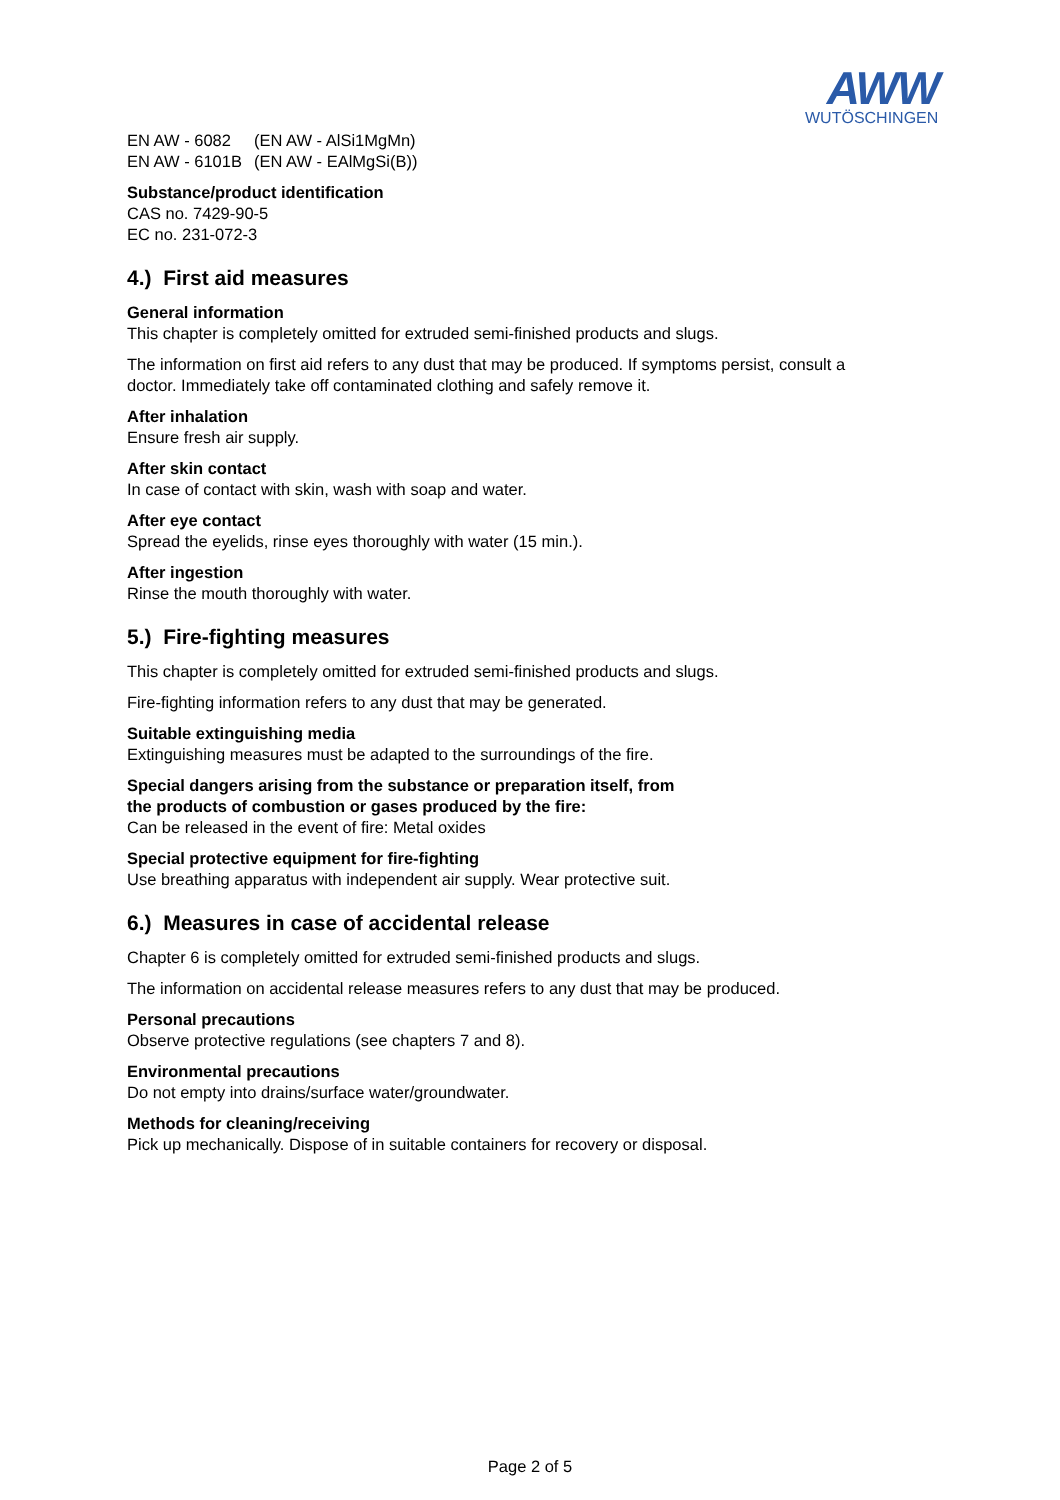AWW
WUTÖSCHINGEN
| EN AW - 6082 | (EN AW - AlSi1MgMn) |
| EN AW - 6101B | (EN AW - EAlMgSi(B)) |
Substance/product identification
CAS no. 7429-90-5
EC no. 231-072-3
4.) First aid measures
General information
This chapter is completely omitted for extruded semi-finished products and slugs.
The information on first aid refers to any dust that may be produced. If symptoms persist, consult a doctor. Immediately take off contaminated clothing and safely remove it.
After inhalation
Ensure fresh air supply.
After skin contact
In case of contact with skin, wash with soap and water.
After eye contact
Spread the eyelids, rinse eyes thoroughly with water (15 min.).
After ingestion
Rinse the mouth thoroughly with water.
5.) Fire-fighting measures
This chapter is completely omitted for extruded semi-finished products and slugs.
Fire-fighting information refers to any dust that may be generated.
Suitable extinguishing media
Extinguishing measures must be adapted to the surroundings of the fire.
Special dangers arising from the substance or preparation itself, from
the products of combustion or gases produced by the fire:
Can be released in the event of fire: Metal oxides
Special protective equipment for fire-fighting
Use breathing apparatus with independent air supply. Wear protective suit.
6.) Measures in case of accidental release
Chapter 6 is completely omitted for extruded semi-finished products and slugs.
The information on accidental release measures refers to any dust that may be produced.
Personal precautions
Observe protective regulations (see chapters 7 and 8).
Environmental precautions
Do not empty into drains/surface water/groundwater.
Methods for cleaning/receiving
Pick up mechanically. Dispose of in suitable containers for recovery or disposal.
Page 2 of 5